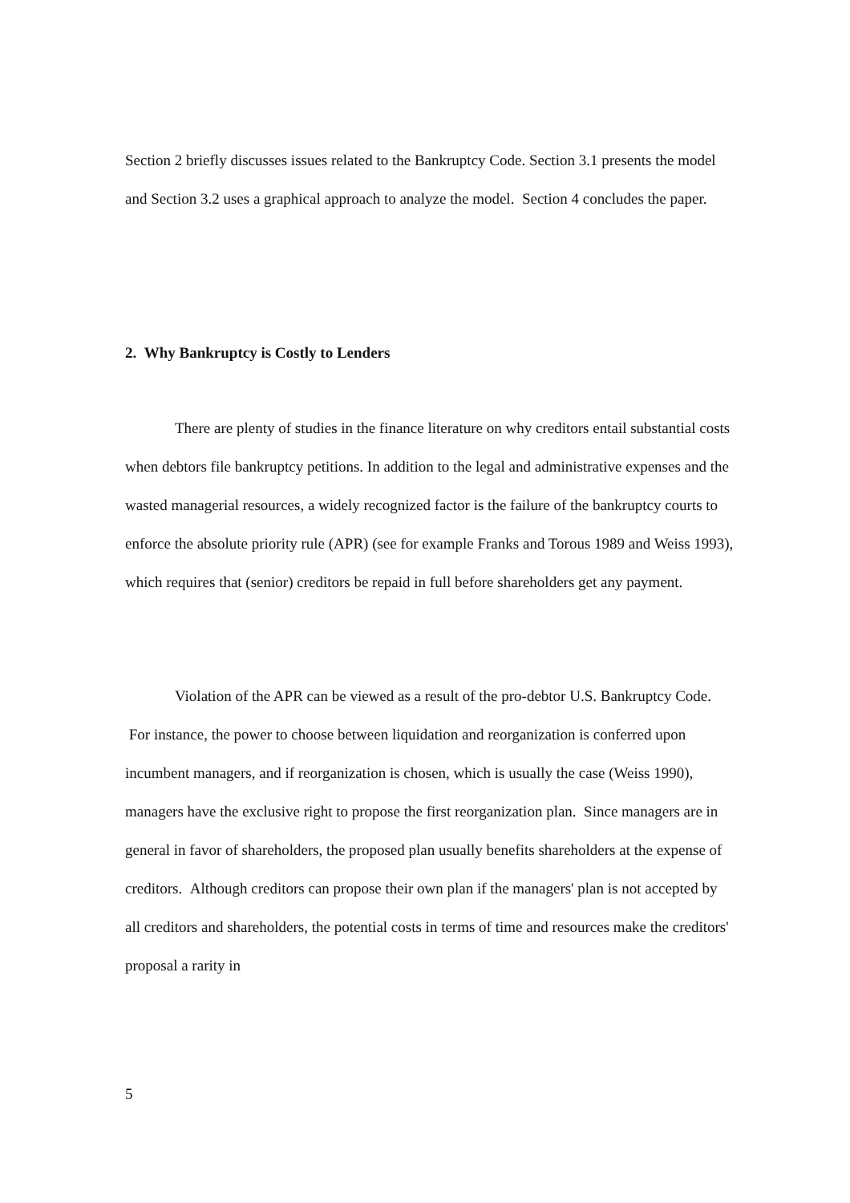Section 2 briefly discusses issues related to the Bankruptcy Code. Section 3.1 presents the model and Section 3.2 uses a graphical approach to analyze the model. Section 4 concludes the paper.
2. Why Bankruptcy is Costly to Lenders
There are plenty of studies in the finance literature on why creditors entail substantial costs when debtors file bankruptcy petitions. In addition to the legal and administrative expenses and the wasted managerial resources, a widely recognized factor is the failure of the bankruptcy courts to enforce the absolute priority rule (APR) (see for example Franks and Torous 1989 and Weiss 1993), which requires that (senior) creditors be repaid in full before shareholders get any payment.
Violation of the APR can be viewed as a result of the pro-debtor U.S. Bankruptcy Code. For instance, the power to choose between liquidation and reorganization is conferred upon incumbent managers, and if reorganization is chosen, which is usually the case (Weiss 1990), managers have the exclusive right to propose the first reorganization plan. Since managers are in general in favor of shareholders, the proposed plan usually benefits shareholders at the expense of creditors. Although creditors can propose their own plan if the managers' plan is not accepted by all creditors and shareholders, the potential costs in terms of time and resources make the creditors' proposal a rarity in
5